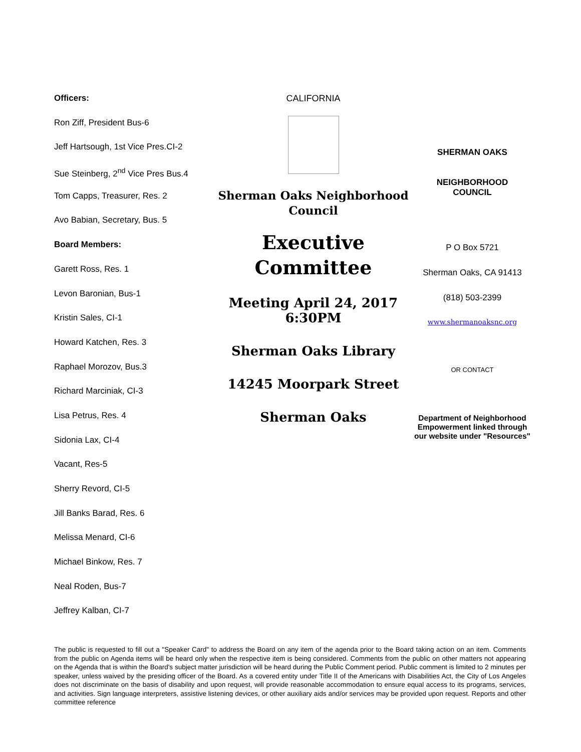Officers:
Ron Ziff, President Bus-6
Jeff Hartsough, 1st Vice Pres.CI-2
Sue Steinberg, 2<sup>nd</sup> Vice Pres Bus.4
Tom Capps, Treasurer, Res. 2
Avo Babian, Secretary, Bus. 5
Board Members:
Garett Ross, Res. 1
Levon Baronian, Bus-1
Kristin Sales, CI-1
Howard Katchen, Res. 3
Raphael Morozov, Bus.3
Richard Marciniak, CI-3
Lisa Petrus, Res. 4
Sidonia Lax, CI-4
Vacant, Res-5
Sherry Revord, CI-5
Jill Banks Barad, Res. 6
Melissa Menard, CI-6
Michael Binkow, Res. 7
Neal Roden, Bus-7
Jeffrey Kalban, CI-7
CALIFORNIA
Sherman Oaks Neighborhood Council
Executive Committee
Meeting April 24, 2017 6:30PM
Sherman Oaks Library
14245 Moorpark Street
Sherman Oaks
SHERMAN OAKS
NEIGHBORHOOD
COUNCIL
P O Box 5721
Sherman Oaks, CA 91413
(818) 503-2399
www.shermanoaksnc.org
OR CONTACT
Department of Neighborhood Empowerment linked through our website under "Resources"
The public is requested to fill out a "Speaker Card" to address the Board on any item of the agenda prior to the Board taking action on an item. Comments from the public on Agenda items will be heard only when the respective item is being considered. Comments from the public on other matters not appearing on the Agenda that is within the Board's subject matter jurisdiction will be heard during the Public Comment period. Public comment is limited to 2 minutes per speaker, unless waived by the presiding officer of the Board. As a covered entity under Title II of the Americans with Disabilities Act, the City of Los Angeles does not discriminate on the basis of disability and upon request, will provide reasonable accommodation to ensure equal access to its programs, services, and activities. Sign language interpreters, assistive listening devices, or other auxiliary aids and/or services may be provided upon request. Reports and other committee reference